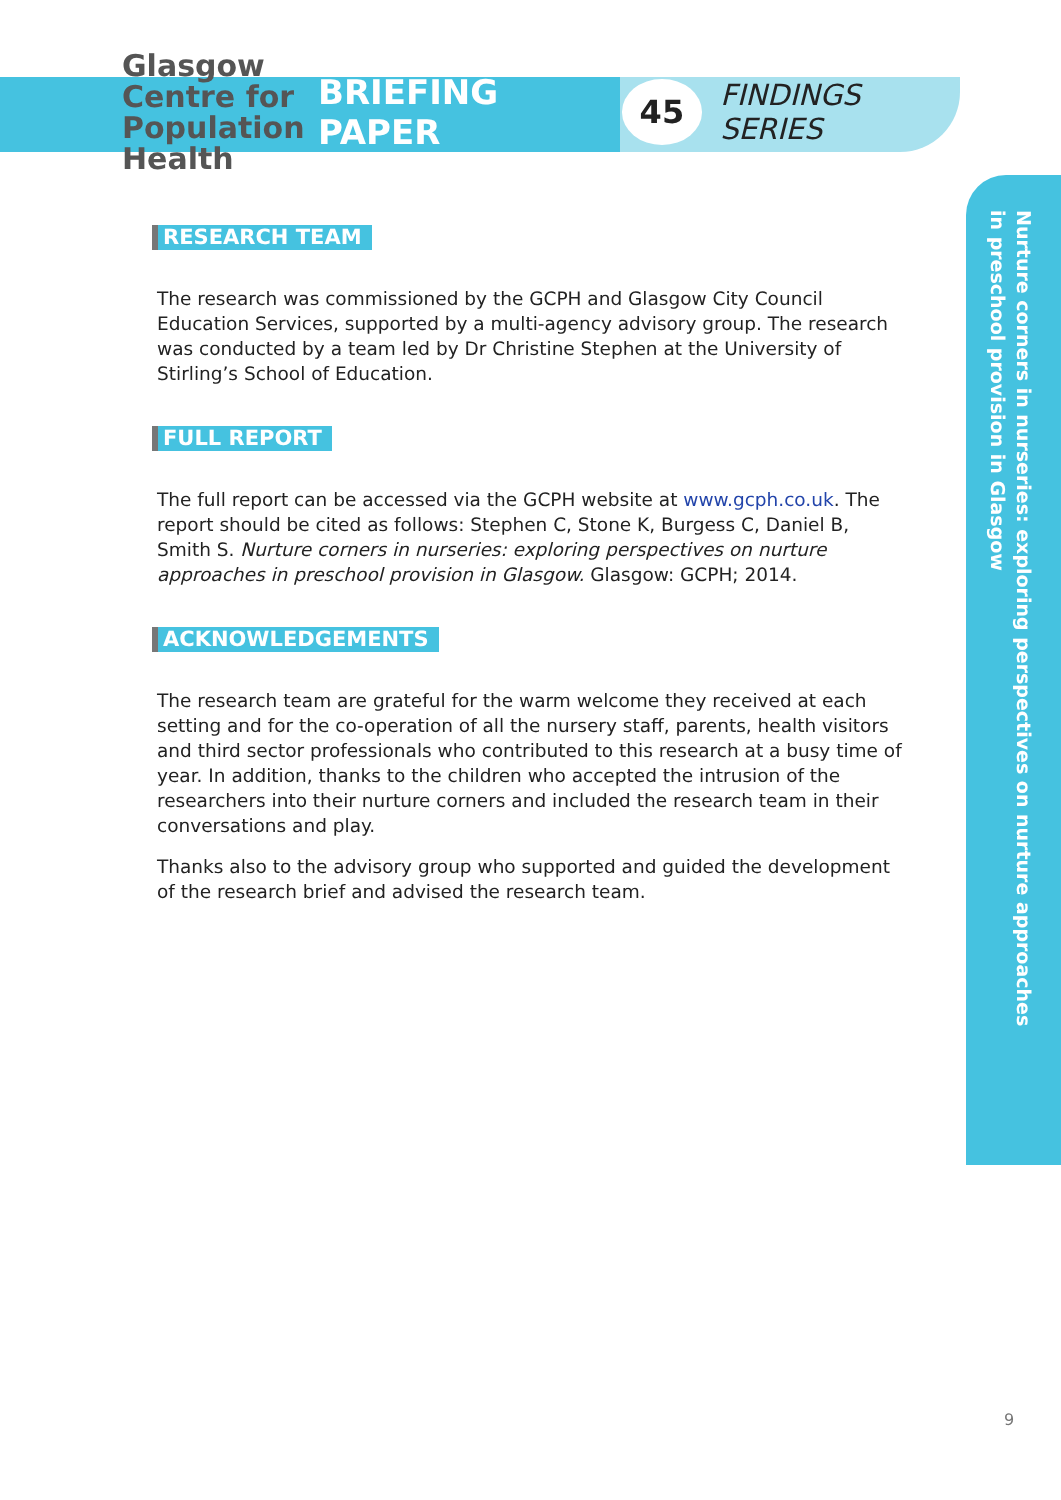Glasgow
Centre for
Population
Health
BRIEFING PAPER
45
FINDINGS SERIES
RESEARCH TEAM
The research was commissioned by the GCPH and Glasgow City Council Education Services, supported by a multi-agency advisory group. The research was conducted by a team led by Dr Christine Stephen at the University of Stirling’s School of Education.
FULL REPORT
The full report can be accessed via the GCPH website at www.gcph.co.uk. The report should be cited as follows: Stephen C, Stone K, Burgess C, Daniel B, Smith S. Nurture corners in nurseries: exploring perspectives on nurture approaches in preschool provision in Glasgow. Glasgow: GCPH; 2014.
ACKNOWLEDGEMENTS
The research team are grateful for the warm welcome they received at each setting and for the co-operation of all the nursery staff, parents, health visitors and third sector professionals who contributed to this research at a busy time of year. In addition, thanks to the children who accepted the intrusion of the researchers into their nurture corners and included the research team in their conversations and play.
Thanks also to the advisory group who supported and guided the development of the research brief and advised the research team.
Nurture corners in nurseries: exploring perspectives on nurture approaches
in preschool provision in Glasgow
9